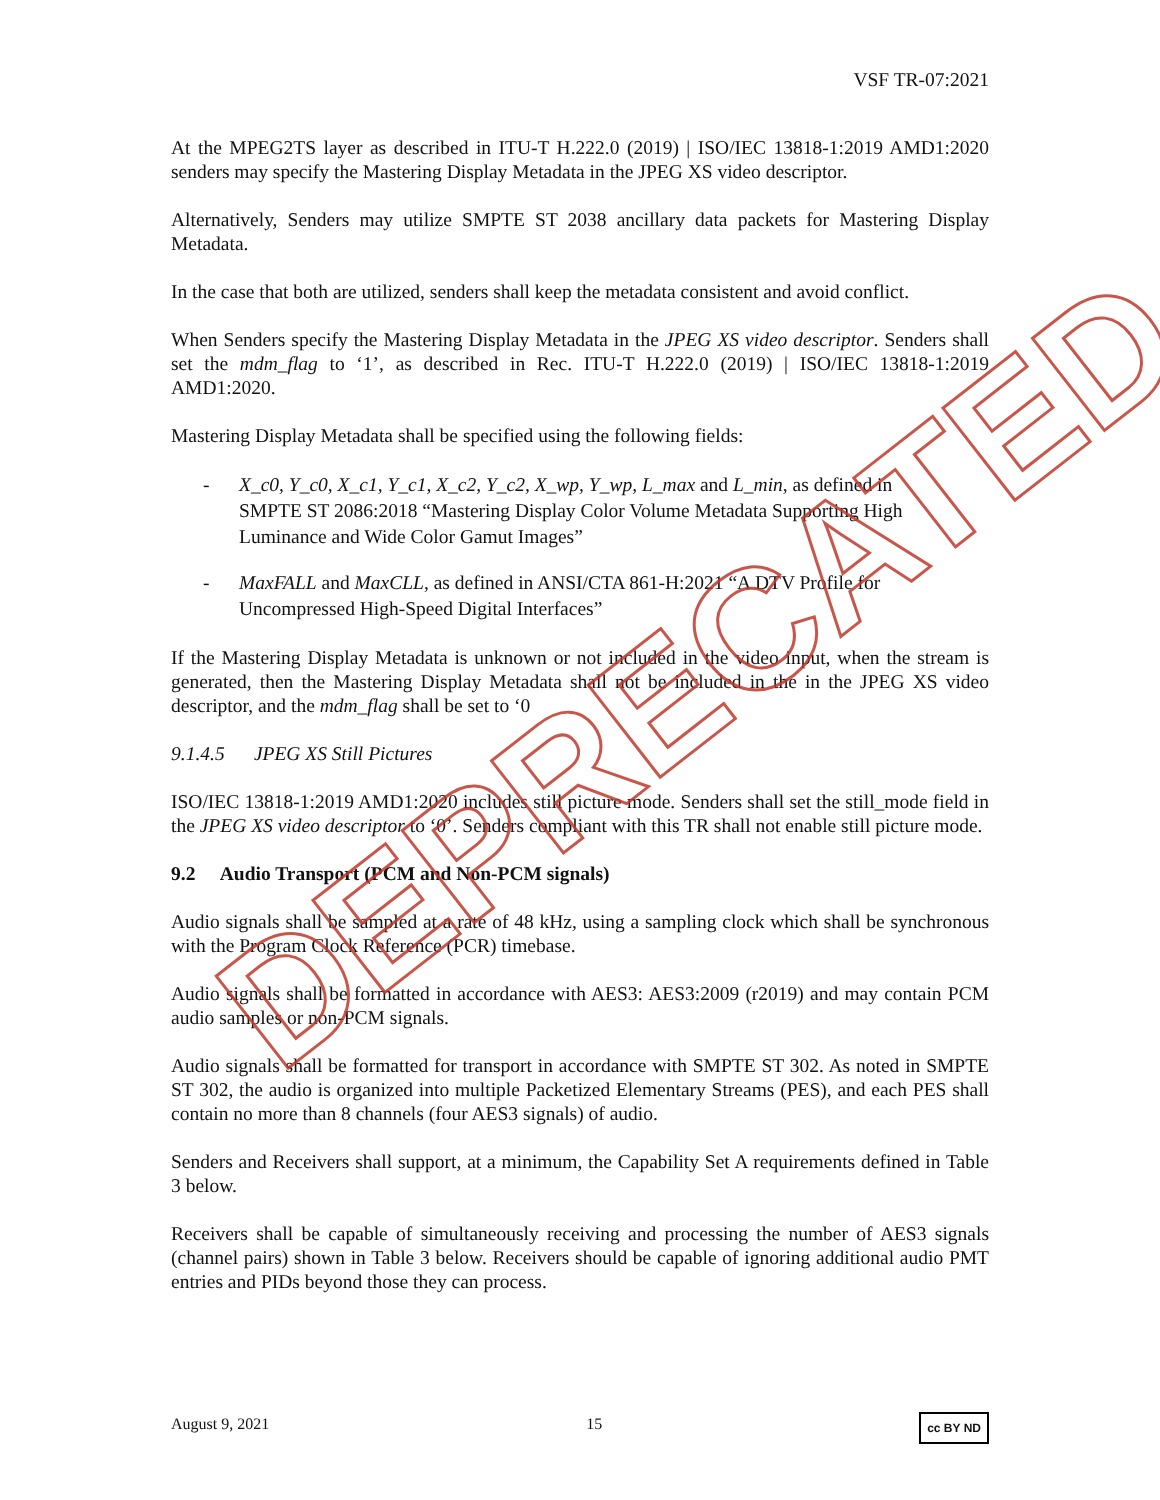VSF TR-07:2021
At the MPEG2TS layer as described in ITU-T H.222.0 (2019) | ISO/IEC 13818-1:2019 AMD1:2020 senders may specify the Mastering Display Metadata in the JPEG XS video descriptor.
Alternatively, Senders may utilize SMPTE ST 2038 ancillary data packets for Mastering Display Metadata.
In the case that both are utilized, senders shall keep the metadata consistent and avoid conflict.
When Senders specify the Mastering Display Metadata in the JPEG XS video descriptor. Senders shall set the mdm_flag to ‘1’, as described in Rec. ITU-T H.222.0 (2019) | ISO/IEC 13818-1:2019 AMD1:2020.
Mastering Display Metadata shall be specified using the following fields:
- X_c0, Y_c0, X_c1, Y_c1, X_c2, Y_c2, X_wp, Y_wp, L_max and L_min, as defined in SMPTE ST 2086:2018 “Mastering Display Color Volume Metadata Supporting High Luminance and Wide Color Gamut Images”
- MaxFALL and MaxCLL, as defined in ANSI/CTA 861-H:2021 “A DTV Profile for Uncompressed High-Speed Digital Interfaces”
If the Mastering Display Metadata is unknown or not included in the video input, when the stream is generated, then the Mastering Display Metadata shall not be included in the in the JPEG XS video descriptor, and the mdm_flag shall be set to ‘0
9.1.4.5 JPEG XS Still Pictures
ISO/IEC 13818-1:2019 AMD1:2020 includes still picture mode. Senders shall set the still_mode field in the JPEG XS video descriptor to ‘0’. Senders compliant with this TR shall not enable still picture mode.
9.2 Audio Transport (PCM and Non-PCM signals)
Audio signals shall be sampled at a rate of 48 kHz, using a sampling clock which shall be synchronous with the Program Clock Reference (PCR) timebase.
Audio signals shall be formatted in accordance with AES3: AES3:2009 (r2019) and may contain PCM audio samples or non-PCM signals.
Audio signals shall be formatted for transport in accordance with SMPTE ST 302. As noted in SMPTE ST 302, the audio is organized into multiple Packetized Elementary Streams (PES), and each PES shall contain no more than 8 channels (four AES3 signals) of audio.
Senders and Receivers shall support, at a minimum, the Capability Set A requirements defined in Table 3 below.
Receivers shall be capable of simultaneously receiving and processing the number of AES3 signals (channel pairs) shown in Table 3 below. Receivers should be capable of ignoring additional audio PMT entries and PIDs beyond those they can process.
August 9, 2021 15 cc BY ND
DEPRECATED